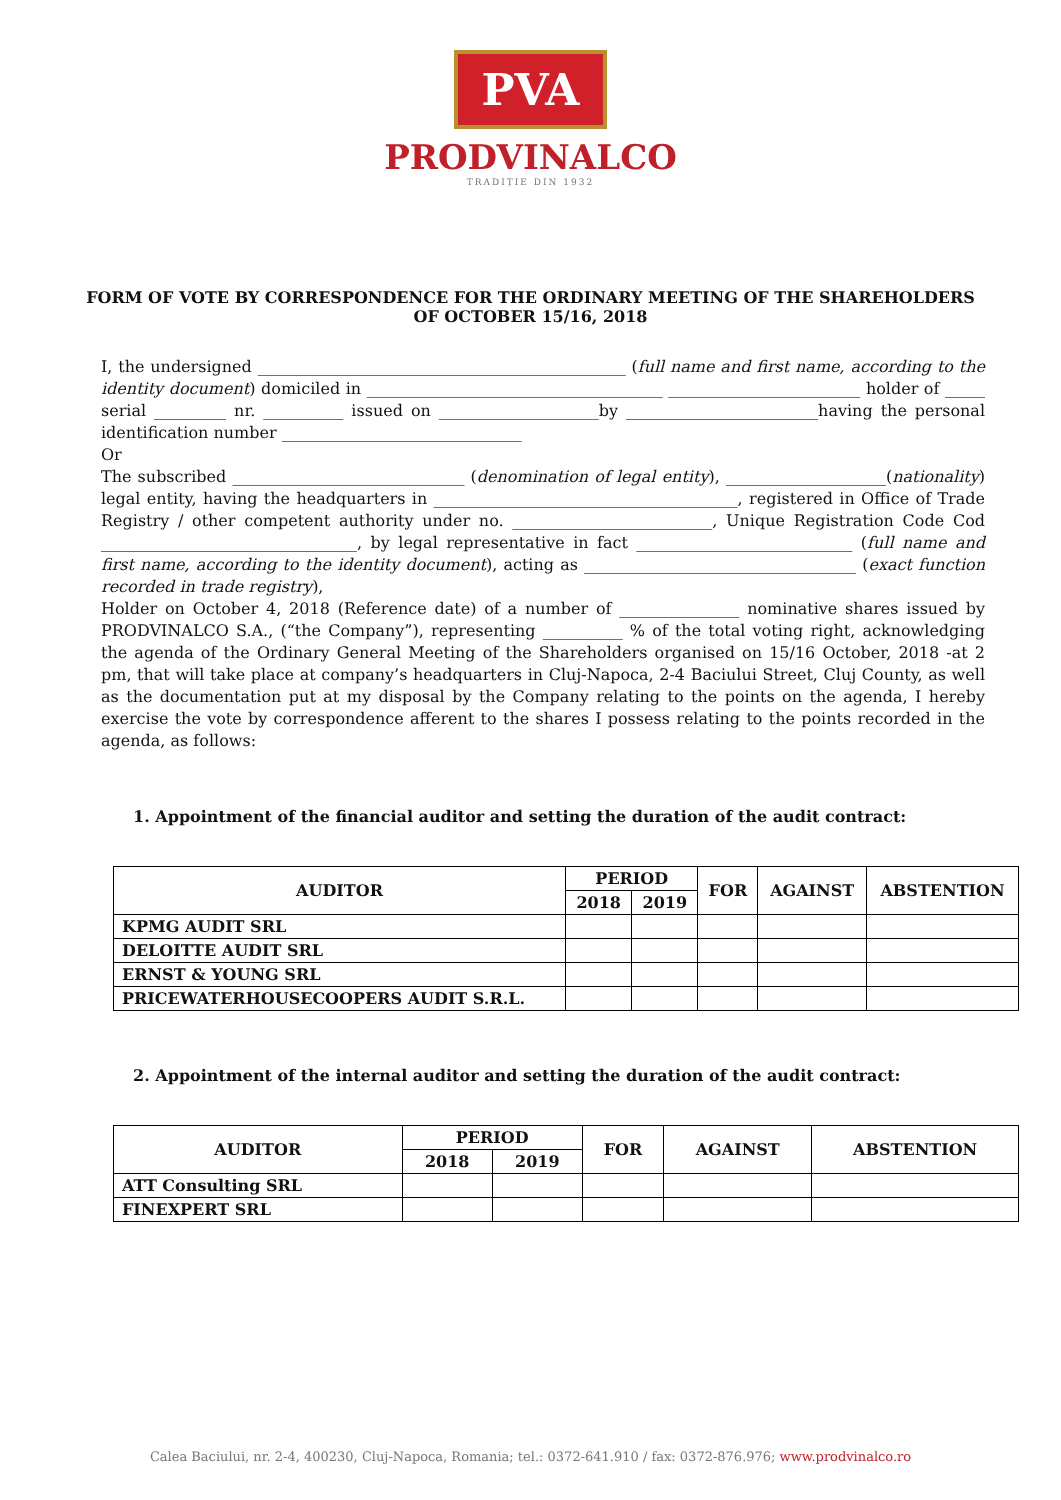PVA
PRODVINALCO
TRADIȚIE DIN 1932
FORM OF VOTE BY CORRESPONDENCE FOR THE ORDINARY MEETING OF THE SHAREHOLDERS OF OCTOBER 15/16, 2018
I, the undersigned ______________________________________________ (full name and first name, according to the identity document) domiciled in _____________________________________ ________________________ holder of _____ serial _________ nr. __________ issued on ____________________by ________________________having the personal identification number ______________________________
Or
The subscribed _____________________________ (denomination of legal entity), ____________________(nationality) legal entity, having the headquarters in ______________________________________, registered in Office of Trade Registry / other competent authority under no. _________________________, Unique Registration Code Cod ________________________________, by legal representative in fact ___________________________ (full name and first name, according to the identity document), acting as __________________________________ (exact function recorded in trade registry),
Holder on October 4, 2018 (Reference date) of a number of _______________ nominative shares issued by PRODVINALCO S.A., (“the Company”), representing __________ % of the total voting right, acknowledging the agenda of the Ordinary General Meeting of the Shareholders organised on 15/16 October, 2018 -at 2 pm, that will take place at company’s headquarters in Cluj-Napoca, 2-4 Baciului Street, Cluj County, as well as the documentation put at my disposal by the Company relating to the points on the agenda, I hereby exercise the vote by correspondence afferent to the shares I possess relating to the points recorded in the agenda, as follows:
1. Appointment of the financial auditor and setting the duration of the audit contract:
| AUDITOR | PERIOD | | FOR | AGAINST | ABSTENTION |
| --- | --- | --- | --- | --- | --- |
| | 2018 | 2019 | | | |
| KPMG AUDIT SRL | | | | | |
| DELOITTE AUDIT SRL | | | | | |
| ERNST & YOUNG SRL | | | | | |
| PRICEWATERHOUSECOOPERS AUDIT S.R.L. | | | | | |
2. Appointment of the internal auditor and setting the duration of the audit contract:
| AUDITOR | PERIOD | | FOR | AGAINST | ABSTENTION |
| --- | --- | --- | --- | --- | --- |
| | 2018 | 2019 | | | |
| ATT Consulting SRL | | | | | |
| FINEXPERT SRL | | | | | |
Calea Baciului, nr. 2-4, 400230, Cluj-Napoca, Romania; tel.: 0372-641.910 / fax: 0372-876.976; www.prodvinalco.ro